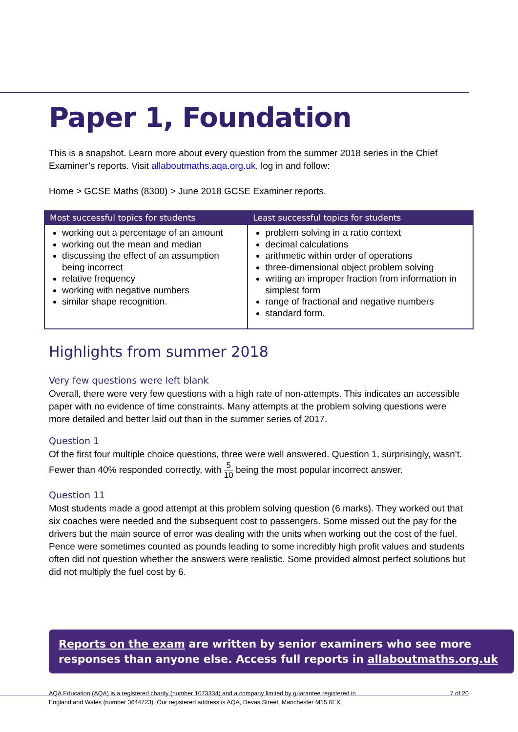Paper 1, Foundation
This is a snapshot. Learn more about every question from the summer 2018 series in the Chief Examiner’s reports. Visit allaboutmaths.aqa.org.uk, log in and follow:
Home > GCSE Maths (8300) > June 2018 GCSE Examiner reports.
| Most successful topics for students | Least successful topics for students |
| --- | --- |
| working out a percentage of an amount working out the mean and median discussing the effect of an assumption being incorrect relative frequency working with negative numbers similar shape recognition. | problem solving in a ratio context decimal calculations arithmetic within order of operations three-dimensional object problem solving writing an improper fraction from information in simplest form range of fractional and negative numbers standard form. |
Highlights from summer 2018
Very few questions were left blank
Overall, there were very few questions with a high rate of non-attempts. This indicates an accessible paper with no evidence of time constraints. Many attempts at the problem solving questions were more detailed and better laid out than in the summer series of 2017.
Question 1
Of the first four multiple choice questions, three were well answered. Question 1, surprisingly, wasn’t. Fewer than 40% responded correctly, with 5 10 being the most popular incorrect answer.
Question 11
Most students made a good attempt at this problem solving question (6 marks). They worked out that six coaches were needed and the subsequent cost to passengers. Some missed out the pay for the drivers but the main source of error was dealing with the units when working out the cost of the fuel. Pence were sometimes counted as pounds leading to some incredibly high profit values and students often did not question whether the answers were realistic. Some provided almost perfect solutions but did not multiply the fuel cost by 6.
Reports on the exam are written by senior examiners who see more responses than anyone else. Access full reports in allaboutmaths.org.uk
AQA Education (AQA) is a registered charity (number 1073334) and a company limited by guarantee registered in
England and Wales (number 3644723). Our registered address is AQA, Devas Street, Manchester M15 6EX.
7 of 20